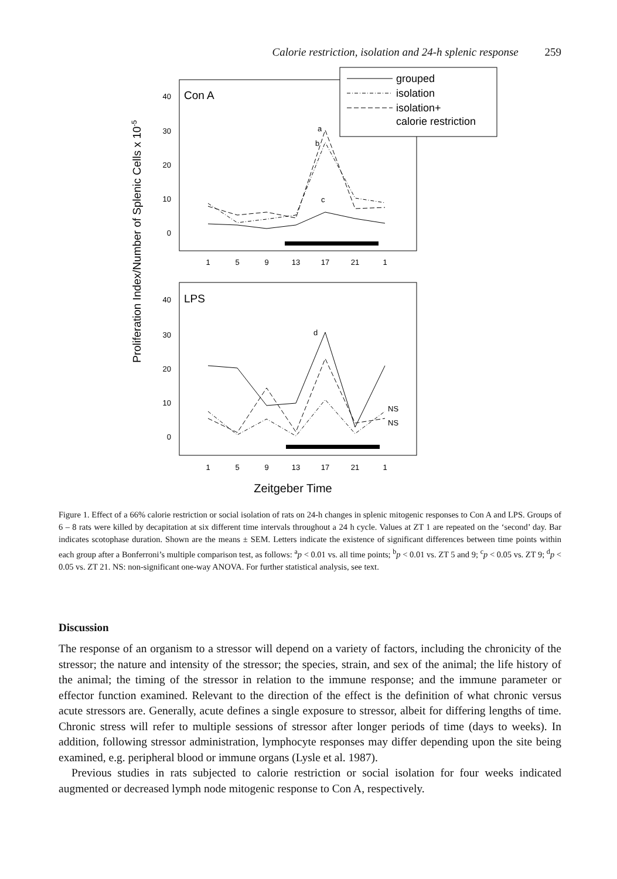Calorie restriction, isolation and 24-h splenic response 259
Proliferation Index/Number of Splenic Cells x 10-5
Con A
40
30
20
10
0
1
5
9
13
17
21
1
a
b
c
grouped
isolation
isolation+
calorie restriction
LPS
40
30
20
10
0
1
5
9
13
17
21
1
d
NS
NS
Zeitgeber Time
Figure 1. Effect of a 66% calorie restriction or social isolation of rats on 24-h changes in splenic mitogenic responses to Con A and LPS. Groups of 6 – 8 rats were killed by decapitation at six different time intervals throughout a 24 h cycle. Values at ZT 1 are repeated on the ‘second’ day. Bar indicates scotophase duration. Shown are the means ± SEM. Letters indicate the existence of significant differences between time points within each group after a Bonferroni’s multiple comparison test, as follows: <sup>a</sup>p < 0.01 vs. all time points; <sup>b</sup>p < 0.01 vs. ZT 5 and 9; <sup>c</sup>p < 0.05 vs. ZT 9; <sup>d</sup>p < 0.05 vs. ZT 21. NS: non-significant one-way ANOVA. For further statistical analysis, see text.
Discussion
The response of an organism to a stressor will depend on a variety of factors, including the chronicity of the stressor; the nature and intensity of the stressor; the species, strain, and sex of the animal; the life history of the animal; the timing of the stressor in relation to the immune response; and the immune parameter or effector function examined. Relevant to the direction of the effect is the definition of what chronic versus acute stressors are. Generally, acute defines a single exposure to stressor, albeit for differing lengths of time. Chronic stress will refer to multiple sessions of stressor after longer periods of time (days to weeks). In addition, following stressor administration, lymphocyte responses may differ depending upon the site being examined, e.g. peripheral blood or immune organs (Lysle et al. 1987).
Previous studies in rats subjected to calorie restriction or social isolation for four weeks indicated augmented or decreased lymph node mitogenic response to Con A, respectively.